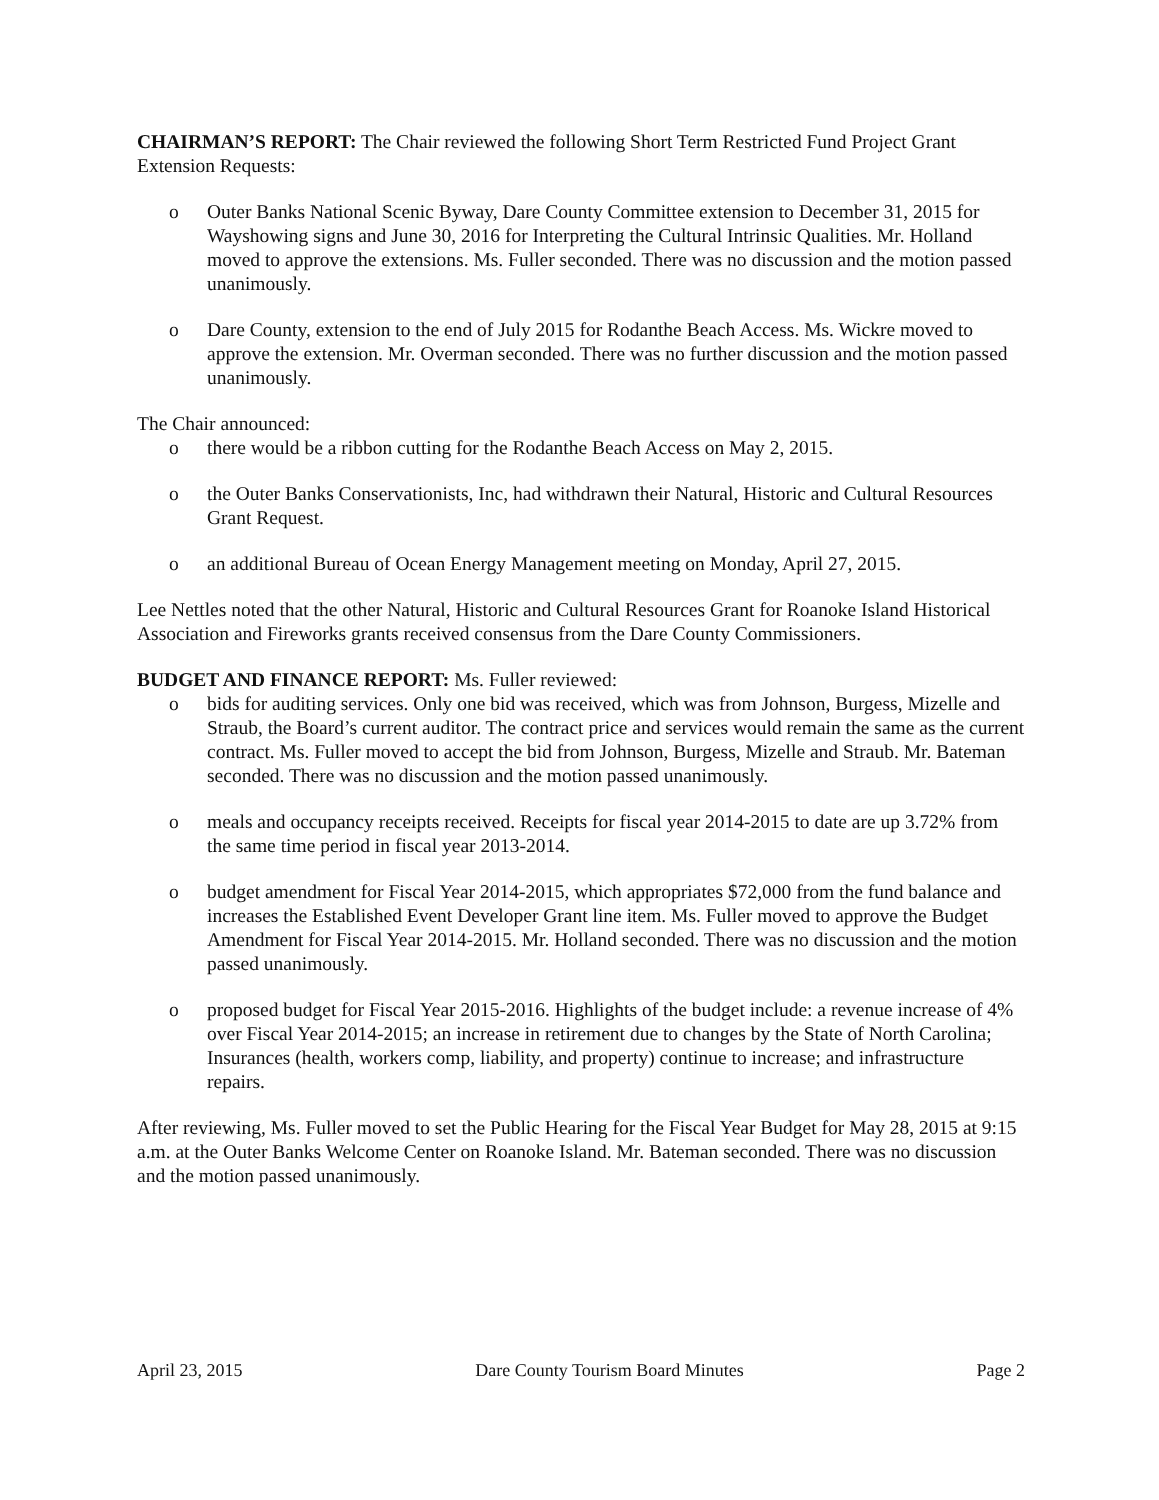CHAIRMAN’S REPORT: The Chair reviewed the following Short Term Restricted Fund Project Grant Extension Requests:
o Outer Banks National Scenic Byway, Dare County Committee extension to December 31, 2015 for Wayshowing signs and June 30, 2016 for Interpreting the Cultural Intrinsic Qualities. Mr. Holland moved to approve the extensions. Ms. Fuller seconded. There was no discussion and the motion passed unanimously.
o Dare County, extension to the end of July 2015 for Rodanthe Beach Access. Ms. Wickre moved to approve the extension. Mr. Overman seconded. There was no further discussion and the motion passed unanimously.
The Chair announced:
o there would be a ribbon cutting for the Rodanthe Beach Access on May 2, 2015.
o the Outer Banks Conservationists, Inc, had withdrawn their Natural, Historic and Cultural Resources Grant Request.
o an additional Bureau of Ocean Energy Management meeting on Monday, April 27, 2015.
Lee Nettles noted that the other Natural, Historic and Cultural Resources Grant for Roanoke Island Historical Association and Fireworks grants received consensus from the Dare County Commissioners.
BUDGET AND FINANCE REPORT: Ms. Fuller reviewed:
o bids for auditing services. Only one bid was received, which was from Johnson, Burgess, Mizelle and Straub, the Board’s current auditor. The contract price and services would remain the same as the current contract. Ms. Fuller moved to accept the bid from Johnson, Burgess, Mizelle and Straub. Mr. Bateman seconded. There was no discussion and the motion passed unanimously.
o meals and occupancy receipts received. Receipts for fiscal year 2014-2015 to date are up 3.72% from the same time period in fiscal year 2013-2014.
o budget amendment for Fiscal Year 2014-2015, which appropriates $72,000 from the fund balance and increases the Established Event Developer Grant line item. Ms. Fuller moved to approve the Budget Amendment for Fiscal Year 2014-2015. Mr. Holland seconded. There was no discussion and the motion passed unanimously.
o proposed budget for Fiscal Year 2015-2016. Highlights of the budget include: a revenue increase of 4% over Fiscal Year 2014-2015; an increase in retirement due to changes by the State of North Carolina; Insurances (health, workers comp, liability, and property) continue to increase; and infrastructure repairs.
After reviewing, Ms. Fuller moved to set the Public Hearing for the Fiscal Year Budget for May 28, 2015 at 9:15 a.m. at the Outer Banks Welcome Center on Roanoke Island. Mr. Bateman seconded. There was no discussion and the motion passed unanimously.
April 23, 2015 Dare County Tourism Board Minutes Page 2